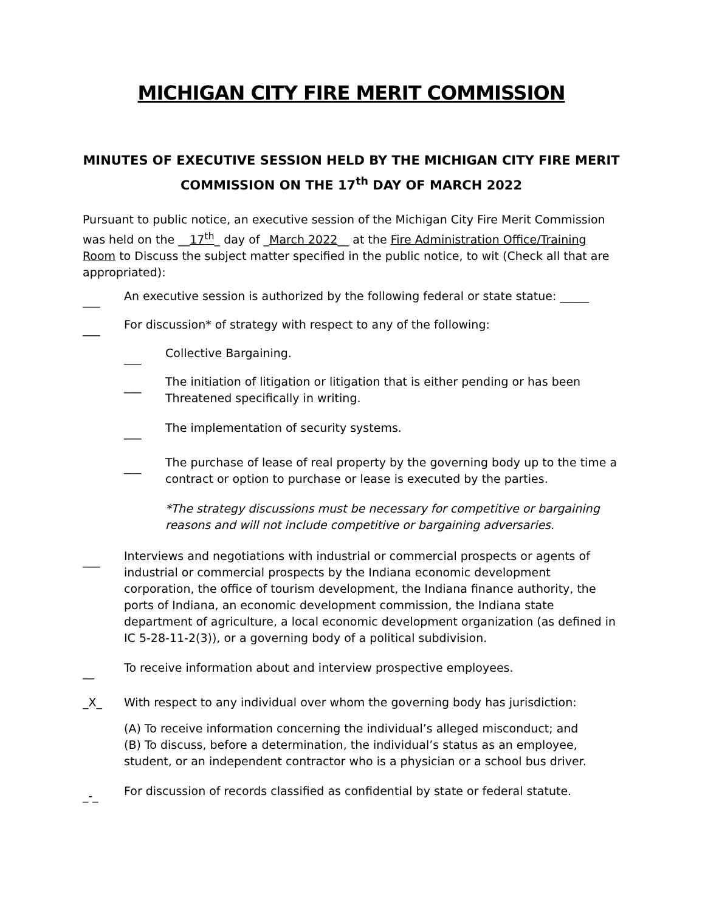MICHIGAN CITY FIRE MERIT COMMISSION
MINUTES OF EXECUTIVE SESSION HELD BY THE MICHIGAN CITY FIRE MERIT COMMISSION ON THE 17<sup>th</sup> DAY OF MARCH 2022
Pursuant to public notice, an executive session of the Michigan City Fire Merit Commission was held on the __17<sup>th</sup>_ day of _March 2022__ at the Fire Administration Office/Training Room to Discuss the subject matter specified in the public notice, to wit (Check all that are appropriated):
___
An executive session is authorized by the following federal or state statue: _____
___
For discussion* of strategy with respect to any of the following:
___
Collective Bargaining.
___
The initiation of litigation or litigation that is either pending or has been Threatened specifically in writing.
___
The implementation of security systems.
___
The purchase of lease of real property by the governing body up to the time a contract or option to purchase or lease is executed by the parties.
*The strategy discussions must be necessary for competitive or bargaining reasons and will not include competitive or bargaining adversaries.
___
Interviews and negotiations with industrial or commercial prospects or agents of industrial or commercial prospects by the Indiana economic development corporation, the office of tourism development, the Indiana finance authority, the ports of Indiana, an economic development commission, the Indiana state department of agriculture, a local economic development organization (as defined in IC 5-28-11-2(3)), or a governing body of a political subdivision.
__
To receive information about and interview prospective employees.
_X_ With respect to any individual over whom the governing body has jurisdiction:
(A) To receive information concerning the individual’s alleged misconduct; and
(B) To discuss, before a determination, the individual’s status as an employee, student, or an independent contractor who is a physician or a school bus driver.
_-_
For discussion of records classified as confidential by state or federal statute.